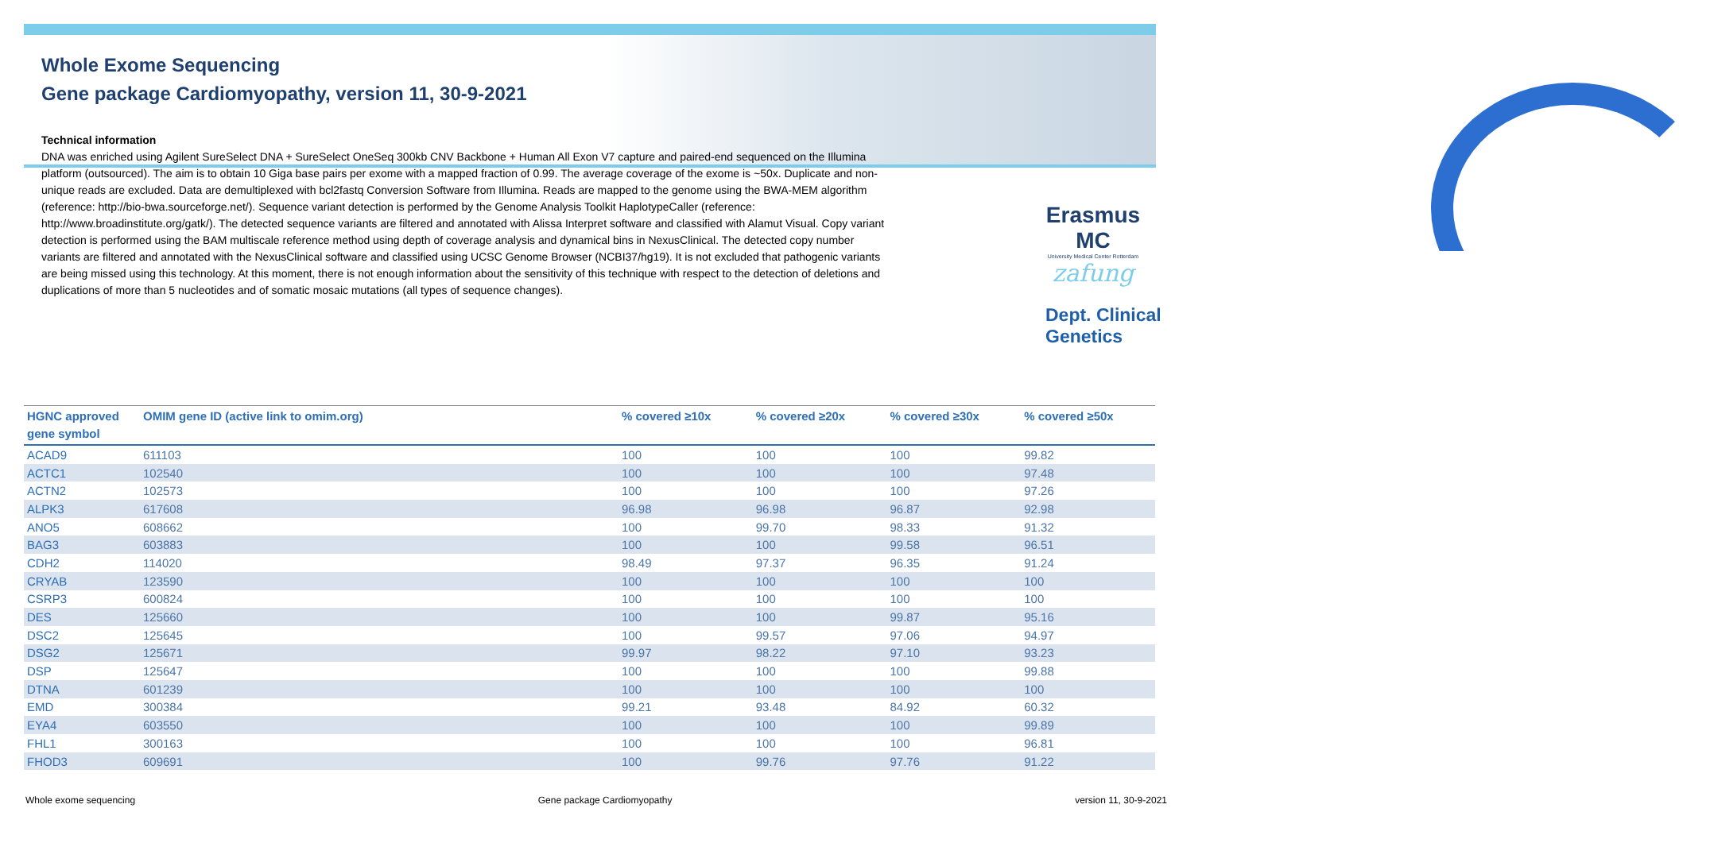Whole Exome Sequencing
Gene package Cardiomyopathy, version 11, 30-9-2021
Technical information
DNA was enriched using Agilent SureSelect DNA + SureSelect OneSeq 300kb CNV Backbone + Human All Exon V7 capture and paired-end sequenced on the Illumina platform (outsourced). The aim is to obtain 10 Giga base pairs per exome with a mapped fraction of 0.99. The average coverage of the exome is ~50x. Duplicate and non-unique reads are excluded. Data are demultiplexed with bcl2fastq Conversion Software from Illumina. Reads are mapped to the genome using the BWA-MEM algorithm (reference: http://bio-bwa.sourceforge.net/). Sequence variant detection is performed by the Genome Analysis Toolkit HaplotypeCaller (reference: http://www.broadinstitute.org/gatk/). The detected sequence variants are filtered and annotated with Alissa Interpret software and classified with Alamut Visual. Copy variant detection is performed using the BAM multiscale reference method using depth of coverage analysis and dynamical bins in NexusClinical. The detected copy number variants are filtered and annotated with the NexusClinical software and classified using UCSC Genome Browser (NCBI37/hg19). It is not excluded that pathogenic variants are being missed using this technology. At this moment, there is not enough information about the sensitivity of this technique with respect to the detection of deletions and duplications of more than 5 nucleotides and of somatic mosaic mutations (all types of sequence changes).
Erasmus MC
University Medical Center Rotterdam
zafung
Dept. Clinical Genetics
| HGNC approved gene symbol | OMIM gene ID (active link to omim.org) | % covered ≥10x | % covered ≥20x | % covered ≥30x | % covered ≥50x |
| --- | --- | --- | --- | --- | --- |
| ACAD9 | 611103 | 100 | 100 | 100 | 99.82 |
| ACTC1 | 102540 | 100 | 100 | 100 | 97.48 |
| ACTN2 | 102573 | 100 | 100 | 100 | 97.26 |
| ALPK3 | 617608 | 96.98 | 96.98 | 96.87 | 92.98 |
| ANO5 | 608662 | 100 | 99.70 | 98.33 | 91.32 |
| BAG3 | 603883 | 100 | 100 | 99.58 | 96.51 |
| CDH2 | 114020 | 98.49 | 97.37 | 96.35 | 91.24 |
| CRYAB | 123590 | 100 | 100 | 100 | 100 |
| CSRP3 | 600824 | 100 | 100 | 100 | 100 |
| DES | 125660 | 100 | 100 | 99.87 | 95.16 |
| DSC2 | 125645 | 100 | 99.57 | 97.06 | 94.97 |
| DSG2 | 125671 | 99.97 | 98.22 | 97.10 | 93.23 |
| DSP | 125647 | 100 | 100 | 100 | 99.88 |
| DTNA | 601239 | 100 | 100 | 100 | 100 |
| EMD | 300384 | 99.21 | 93.48 | 84.92 | 60.32 |
| EYA4 | 603550 | 100 | 100 | 100 | 99.89 |
| FHL1 | 300163 | 100 | 100 | 100 | 96.81 |
| FHOD3 | 609691 | 100 | 99.76 | 97.76 | 91.22 |
Whole exome sequencing Gene package Cardiomyopathy version 11, 30-9-2021